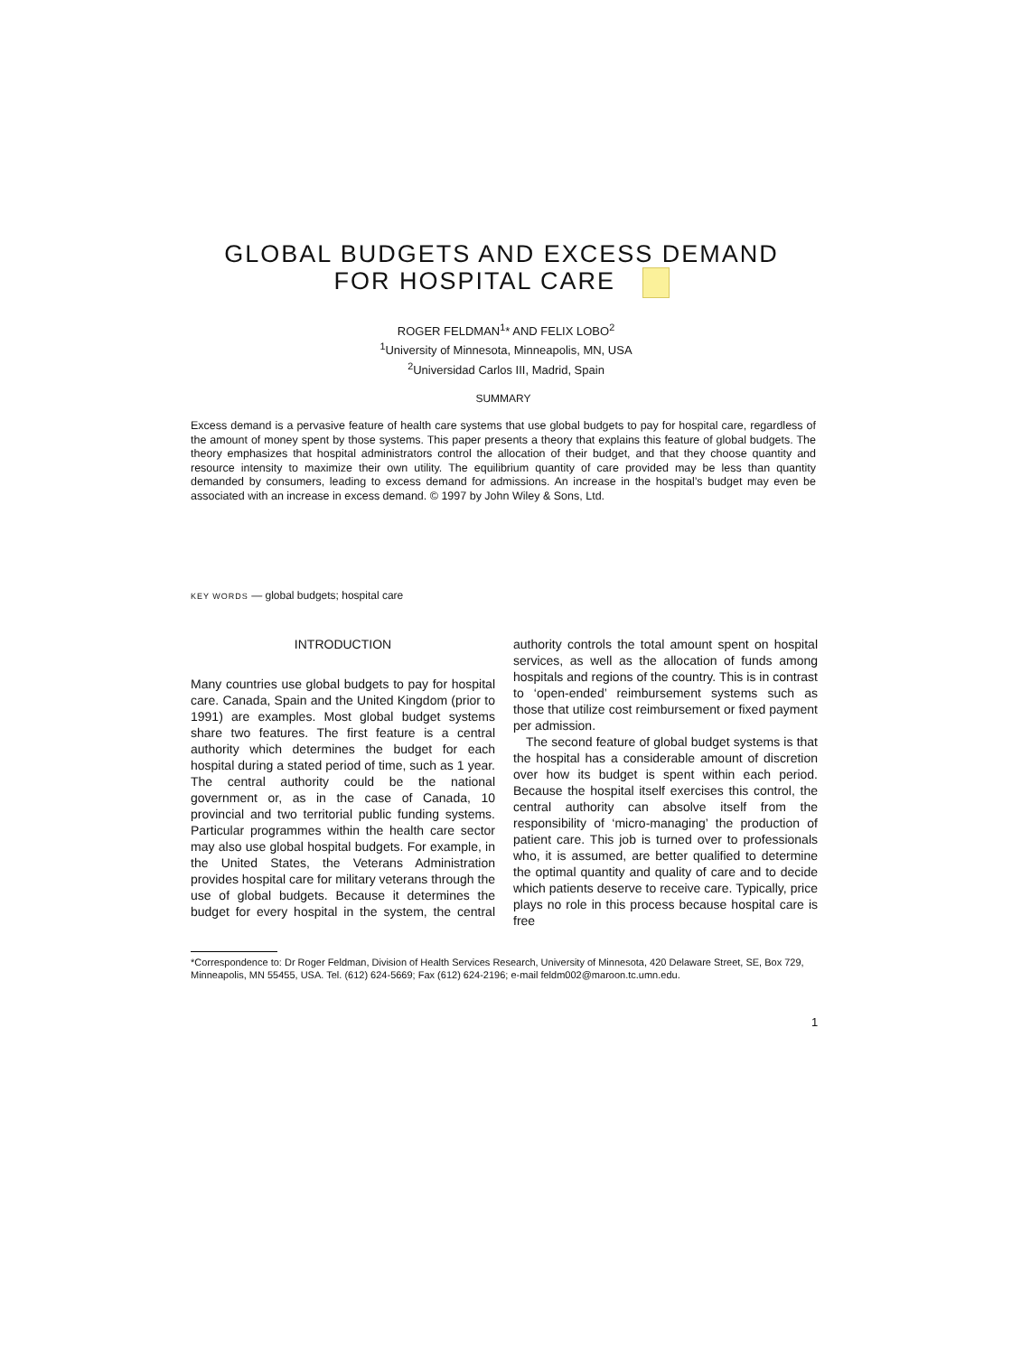GLOBAL BUDGETS AND EXCESS DEMAND
FOR HOSPITAL CARE
ROGER FELDMAN<sup>1</sup>* AND FELIX LOBO<sup>2</sup>
<sup>1</sup> University of Minnesota, Minneapolis, MN, USA
<sup>2</sup> Universidad Carlos III, Madrid, Spain
SUMMARY
Excess demand is a pervasive feature of health care systems that use global budgets to pay for hospital care, regardless of the amount of money spent by those systems. This paper presents a theory that explains this feature of global budgets. The theory emphasizes that hospital administrators control the allocation of their budget, and that they choose quantity and resource intensity to maximize their own utility. The equilibrium quantity of care provided may be less than quantity demanded by consumers, leading to excess demand for admissions. An increase in the hospital’s budget may even be associated with an increase in excess demand. © 1997 by John Wiley & Sons, Ltd.
KEY WORDS — global budgets; hospital care
INTRODUCTION
Many countries use global budgets to pay for hospital care. Canada, Spain and the United Kingdom (prior to 1991) are examples. Most global budget systems share two features. The first feature is a central authority which determines the budget for each hospital during a stated period of time, such as 1 year. The central authority could be the national government or, as in the case of Canada, 10 provincial and two territorial public funding systems. Particular programmes within the health care sector may also use global hospital budgets. For example, in the United States, the Veterans Administration provides hospital care for military veterans through the use of global budgets. Because it determines the budget for every hospital in the system, the central authority controls the total amount spent on hospital services, as well as the allocation of funds among hospitals and regions of the country. This is in contrast to ‘open-ended’ reimbursement systems such as those that utilize cost reimbursement or fixed payment per admission.
The second feature of global budget systems is that the hospital has a considerable amount of discretion over how its budget is spent within each period. Because the hospital itself exercises this control, the central authority can absolve itself from the responsibility of ‘micro-managing’ the production of patient care. This job is turned over to professionals who, it is assumed, are better qualified to determine the optimal quantity and quality of care and to decide which patients deserve to receive care. Typically, price plays no role in this process because hospital care is free
*Correspondence to: Dr Roger Feldman, Division of Health Services Research, University of Minnesota, 420 Delaware Street, SE, Box 729, Minneapolis, MN 55455, USA. Tel. (612) 624-5669; Fax (612) 624-2196; e-mail feldm002@maroon.tc.umn.edu.
1